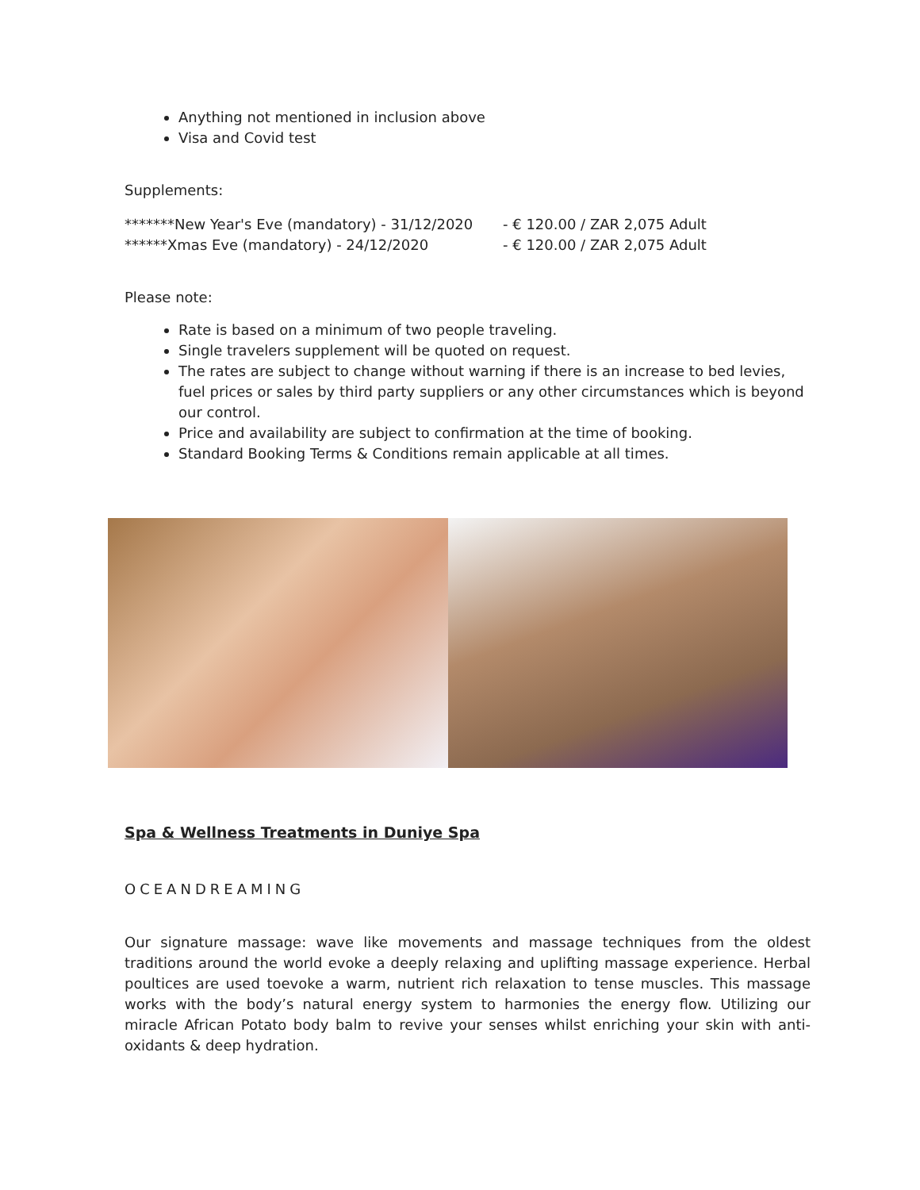Anything not mentioned in inclusion above
Visa and Covid test
Supplements:
| *******New Year's Eve (mandatory) - 31/12/2020 | - € 120.00 / ZAR 2,075 Adult |
| ******Xmas Eve (mandatory) - 24/12/2020 | - € 120.00 / ZAR 2,075 Adult |
Please note:
Rate is based on a minimum of two people traveling.
Single travelers supplement will be quoted on request.
The rates are subject to change without warning if there is an increase to bed levies, fuel prices or sales by third party suppliers or any other circumstances which is beyond our control.
Price and availability are subject to confirmation at the time of booking.
Standard Booking Terms & Conditions remain applicable at all times.
Spa & Wellness Treatments in Duniye Spa
OCEANDREAMING
Our signature massage: wave like movements and massage techniques from the oldest traditions around the world evoke a deeply relaxing and uplifting massage experience. Herbal poultices are used toevoke a warm, nutrient rich relaxation to tense muscles. This massage works with the body’s natural energy system to harmonies the energy flow. Utilizing our miracle African Potato body balm to revive your senses whilst enriching your skin with anti-oxidants & deep hydration.